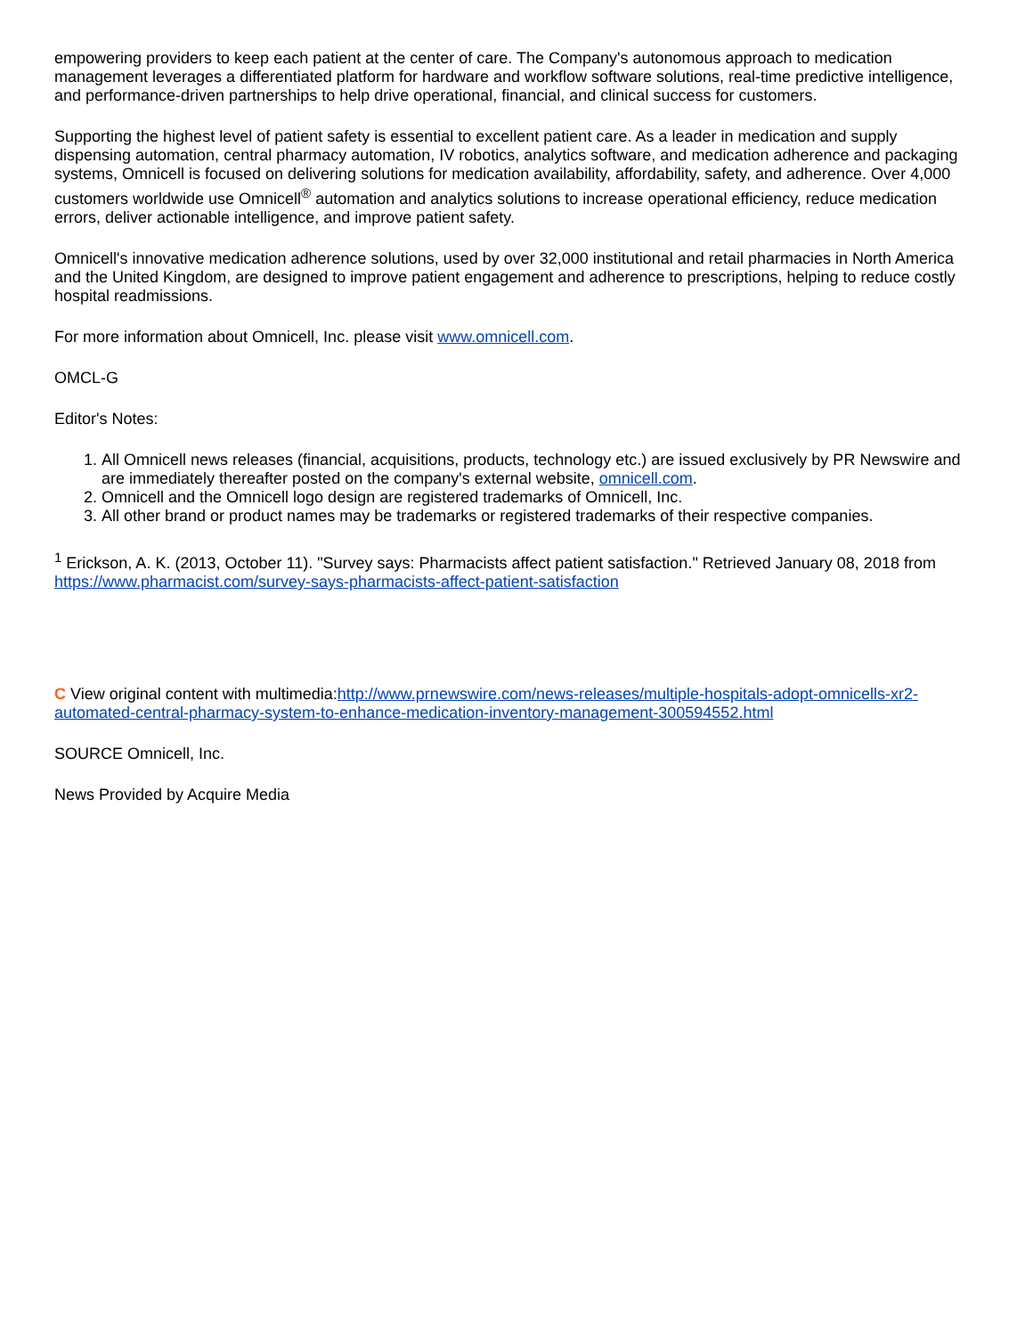empowering providers to keep each patient at the center of care. The Company's autonomous approach to medication management leverages a differentiated platform for hardware and workflow software solutions, real-time predictive intelligence, and performance-driven partnerships to help drive operational, financial, and clinical success for customers.
Supporting the highest level of patient safety is essential to excellent patient care. As a leader in medication and supply dispensing automation, central pharmacy automation, IV robotics, analytics software, and medication adherence and packaging systems, Omnicell is focused on delivering solutions for medication availability, affordability, safety, and adherence. Over 4,000 customers worldwide use Omnicell<sup>®</sup> automation and analytics solutions to increase operational efficiency, reduce medication errors, deliver actionable intelligence, and improve patient safety.
Omnicell's innovative medication adherence solutions, used by over 32,000 institutional and retail pharmacies in North America and the United Kingdom, are designed to improve patient engagement and adherence to prescriptions, helping to reduce costly hospital readmissions.
For more information about Omnicell, Inc. please visit www.omnicell.com.
OMCL-G
Editor's Notes:
1. All Omnicell news releases (financial, acquisitions, products, technology etc.) are issued exclusively by PR Newswire and are immediately thereafter posted on the company's external website, omnicell.com.
2. Omnicell and the Omnicell logo design are registered trademarks of Omnicell, Inc.
3. All other brand or product names may be trademarks or registered trademarks of their respective companies.
<sup>1</sup> Erickson, A. K. (2013, October 11). "Survey says: Pharmacists affect patient satisfaction." Retrieved January 08, 2018 from https://www.pharmacist.com/survey-says-pharmacists-affect-patient-satisfaction
C View original content with multimedia:http://www.prnewswire.com/news-releases/multiple-hospitals-adopt-omnicells-xr2-automated-central-pharmacy-system-to-enhance-medication-inventory-management-300594552.html
SOURCE Omnicell, Inc.
News Provided by Acquire Media